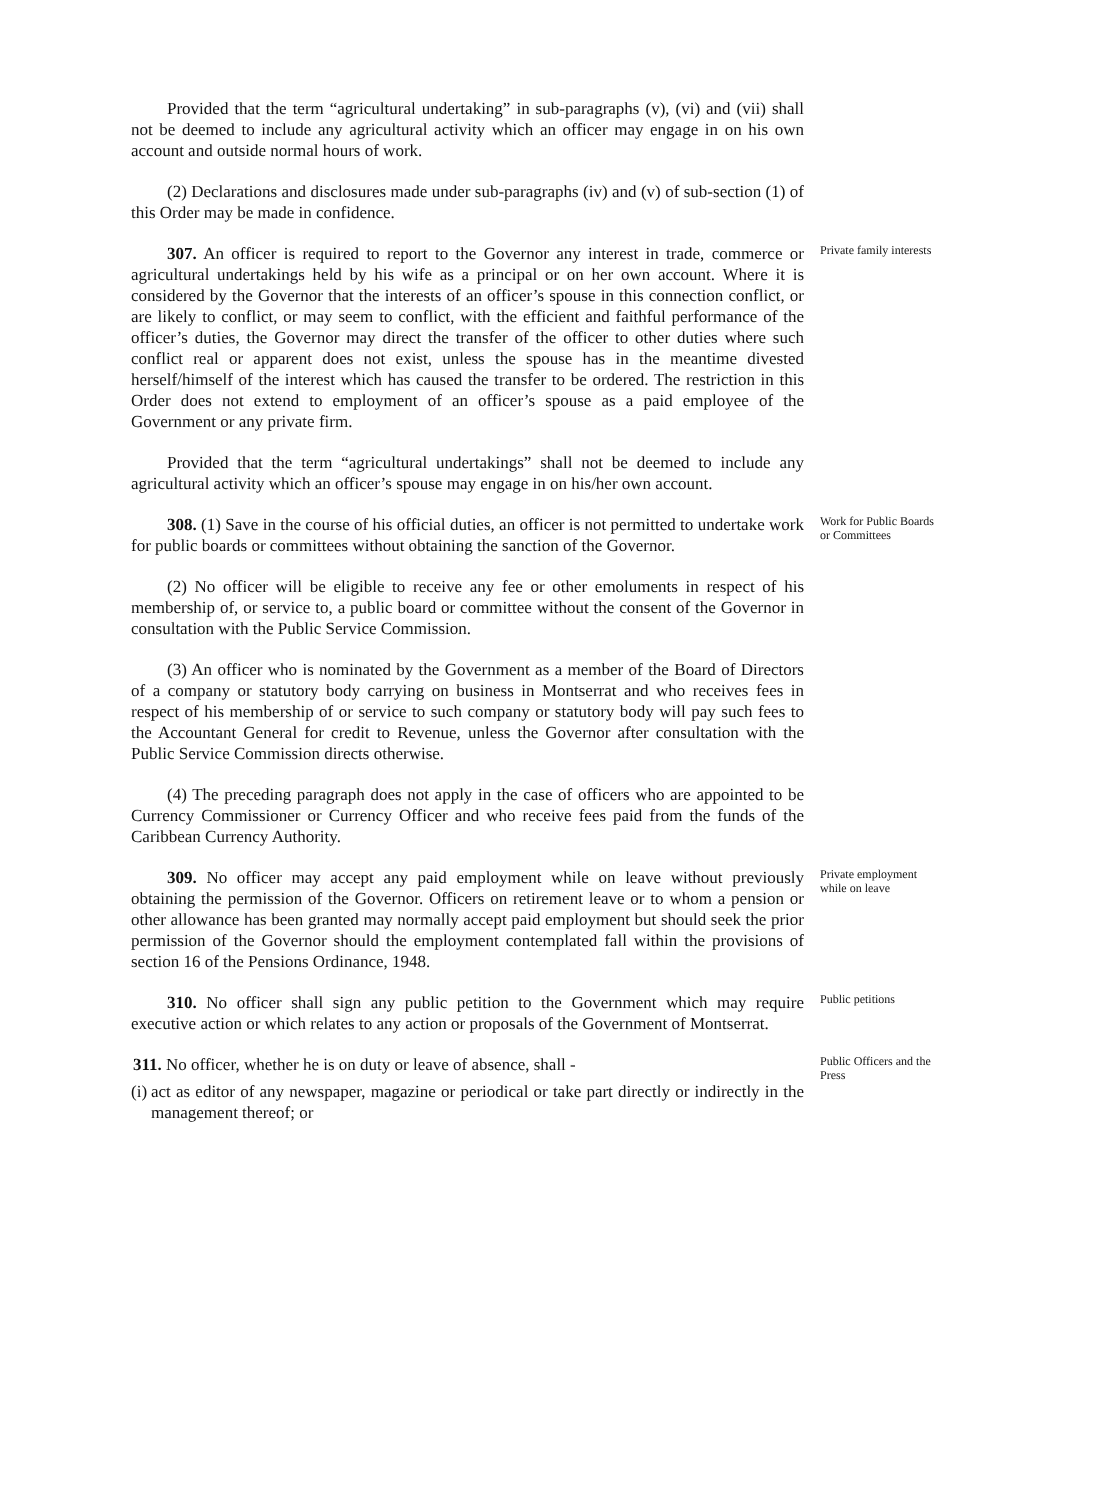Provided that the term “agricultural undertaking” in sub-paragraphs (v), (vi) and (vii) shall not be deemed to include any agricultural activity which an officer may engage in on his own account and outside normal hours of work.
(2) Declarations and disclosures made under sub-paragraphs (iv) and (v) of sub-section (1) of this Order may be made in confidence.
307. An officer is required to report to the Governor any interest in trade, commerce or agricultural undertakings held by his wife as a principal or on her own account. Where it is considered by the Governor that the interests of an officer’s spouse in this connection conflict, or are likely to conflict, or may seem to conflict, with the efficient and faithful performance of the officer’s duties, the Governor may direct the transfer of the officer to other duties where such conflict real or apparent does not exist, unless the spouse has in the meantime divested herself/himself of the interest which has caused the transfer to be ordered. The restriction in this Order does not extend to employment of an officer’s spouse as a paid employee of the Government or any private firm.
Provided that the term “agricultural undertakings” shall not be deemed to include any agricultural activity which an officer’s spouse may engage in on his/her own account.
Private family interests
308. (1) Save in the course of his official duties, an officer is not permitted to undertake work for public boards or committees without obtaining the sanction of the Governor.
(2) No officer will be eligible to receive any fee or other emoluments in respect of his membership of, or service to, a public board or committee without the consent of the Governor in consultation with the Public Service Commission.
(3) An officer who is nominated by the Government as a member of the Board of Directors of a company or statutory body carrying on business in Montserrat and who receives fees in respect of his membership of or service to such company or statutory body will pay such fees to the Accountant General for credit to Revenue, unless the Governor after consultation with the Public Service Commission directs otherwise.
(4) The preceding paragraph does not apply in the case of officers who are appointed to be Currency Commissioner or Currency Officer and who receive fees paid from the funds of the Caribbean Currency Authority.
Work for Public Boards or Committees
309. No officer may accept any paid employment while on leave without previously obtaining the permission of the Governor. Officers on retirement leave or to whom a pension or other allowance has been granted may normally accept paid employment but should seek the prior permission of the Governor should the employment contemplated fall within the provisions of section 16 of the Pensions Ordinance, 1948.
Private employment while on leave
310. No officer shall sign any public petition to the Government which may require executive action or which relates to any action or proposals of the Government of Montserrat.
Public petitions
311. No officer, whether he is on duty or leave of absence, shall -
(i) act as editor of any newspaper, magazine or periodical or take part directly or indirectly in the management thereof; or
Public Officers and the Press